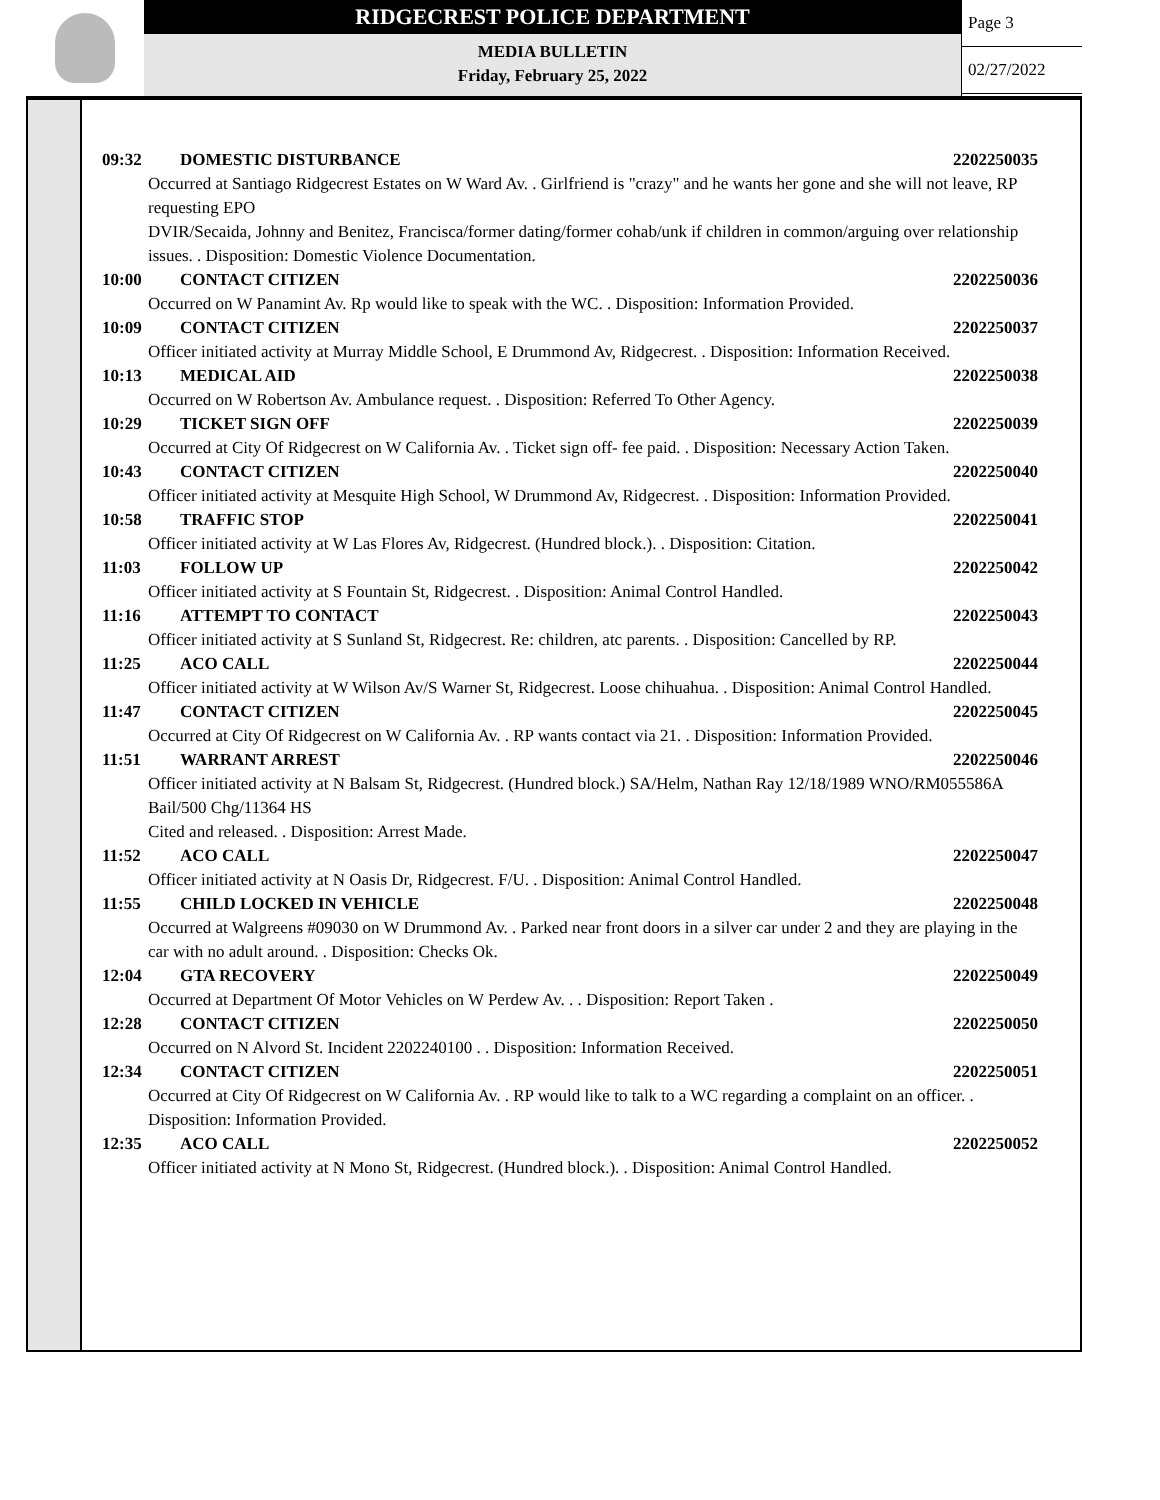RIDGECREST POLICE DEPARTMENT
MEDIA BULLETIN
Friday, February 25, 2022
Page 3
02/27/2022
09:32 DOMESTIC DISTURBANCE 2202250035
Occurred at Santiago Ridgecrest Estates on W Ward Av. . Girlfriend is "crazy" and he wants her gone and she will not leave, RP requesting EPO
DVIR/Secaida, Johnny and Benitez, Francisca/former dating/former cohab/unk if children in common/arguing over relationship issues. . Disposition: Domestic Violence Documentation.
10:00 CONTACT CITIZEN 2202250036
Occurred on W Panamint Av. Rp would like to speak with the WC. . Disposition: Information Provided.
10:09 CONTACT CITIZEN 2202250037
Officer initiated activity at Murray Middle School, E Drummond Av, Ridgecrest. . Disposition: Information Received.
10:13 MEDICAL AID 2202250038
Occurred on W Robertson Av. Ambulance request. . Disposition: Referred To Other Agency.
10:29 TICKET SIGN OFF 2202250039
Occurred at City Of Ridgecrest on W California Av. . Ticket sign off- fee paid. . Disposition: Necessary Action Taken.
10:43 CONTACT CITIZEN 2202250040
Officer initiated activity at Mesquite High School, W Drummond Av, Ridgecrest. . Disposition: Information Provided.
10:58 TRAFFIC STOP 2202250041
Officer initiated activity at W Las Flores Av, Ridgecrest. (Hundred block.). . Disposition: Citation.
11:03 FOLLOW UP 2202250042
Officer initiated activity at S Fountain St, Ridgecrest. . Disposition: Animal Control Handled.
11:16 ATTEMPT TO CONTACT 2202250043
Officer initiated activity at S Sunland St, Ridgecrest. Re: children, atc parents. . Disposition: Cancelled by RP.
11:25 ACO CALL 2202250044
Officer initiated activity at W Wilson Av/S Warner St, Ridgecrest. Loose chihuahua. . Disposition: Animal Control Handled.
11:47 CONTACT CITIZEN 2202250045
Occurred at City Of Ridgecrest on W California Av. . RP wants contact via 21. . Disposition: Information Provided.
11:51 WARRANT ARREST 2202250046
Officer initiated activity at N Balsam St, Ridgecrest. (Hundred block.) SA/Helm, Nathan Ray 12/18/1989 WNO/RM055586A Bail/500 Chg/11364 HS
Cited and released. . Disposition: Arrest Made.
11:52 ACO CALL 2202250047
Officer initiated activity at N Oasis Dr, Ridgecrest. F/U. . Disposition: Animal Control Handled.
11:55 CHILD LOCKED IN VEHICLE 2202250048
Occurred at Walgreens #09030 on W Drummond Av. . Parked near front doors in a silver car under 2 and they are playing in the car with no adult around. . Disposition: Checks Ok.
12:04 GTA RECOVERY 2202250049
Occurred at Department Of Motor Vehicles on W Perdew Av. . . Disposition: Report Taken .
12:28 CONTACT CITIZEN 2202250050
Occurred on N Alvord St. Incident 2202240100 . . Disposition: Information Received.
12:34 CONTACT CITIZEN 2202250051
Occurred at City Of Ridgecrest on W California Av. . RP would like to talk to a WC regarding a complaint on an officer. . Disposition: Information Provided.
12:35 ACO CALL 2202250052
Officer initiated activity at N Mono St, Ridgecrest. (Hundred block.). . Disposition: Animal Control Handled.